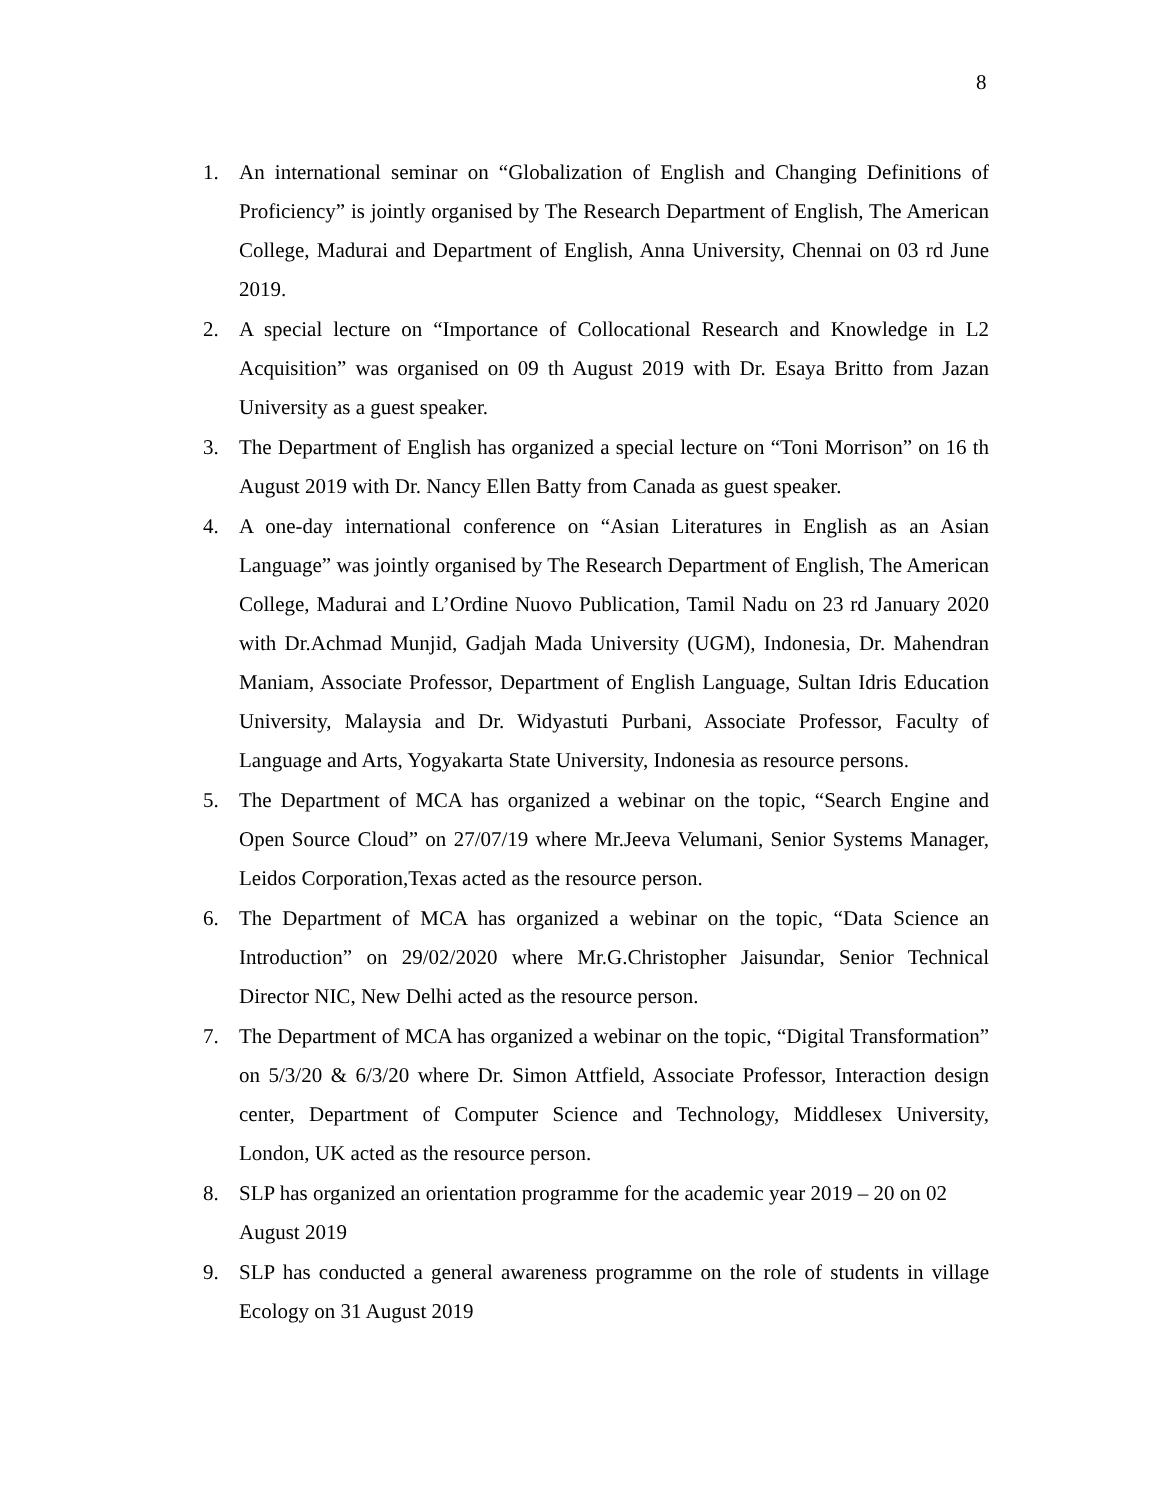8
1. An international seminar on “Globalization of English and Changing Definitions of Proficiency” is jointly organised by The Research Department of English, The American College, Madurai and Department of English, Anna University, Chennai on 03 rd June 2019.
2. A special lecture on “Importance of Collocational Research and Knowledge in L2 Acquisition” was organised on 09 th August 2019 with Dr. Esaya Britto from Jazan University as a guest speaker.
3. The Department of English has organized a special lecture on “Toni Morrison” on 16 th August 2019 with Dr. Nancy Ellen Batty from Canada as guest speaker.
4. A one-day international conference on “Asian Literatures in English as an Asian Language” was jointly organised by The Research Department of English, The American College, Madurai and L’Ordine Nuovo Publication, Tamil Nadu on 23 rd January 2020 with Dr.Achmad Munjid, Gadjah Mada University (UGM), Indonesia, Dr. Mahendran Maniam, Associate Professor, Department of English Language, Sultan Idris Education University, Malaysia and Dr. Widyastuti Purbani, Associate Professor, Faculty of Language and Arts, Yogyakarta State University, Indonesia as resource persons.
5. The Department of MCA has organized a webinar on the topic, “Search Engine and Open Source Cloud” on 27/07/19 where Mr.Jeeva Velumani, Senior Systems Manager, Leidos Corporation,Texas acted as the resource person.
6. The Department of MCA has organized a webinar on the topic, “Data Science an Introduction” on 29/02/2020 where Mr.G.Christopher Jaisundar, Senior Technical Director NIC, New Delhi acted as the resource person.
7. The Department of MCA has organized a webinar on the topic, “Digital Transformation” on 5/3/20 & 6/3/20 where Dr. Simon Attfield, Associate Professor, Interaction design center, Department of Computer Science and Technology, Middlesex University, London, UK acted as the resource person.
8. SLP has organized an orientation programme for the academic year 2019 – 20 on 02 August 2019
9. SLP has conducted a general awareness programme on the role of students in village Ecology on 31 August 2019